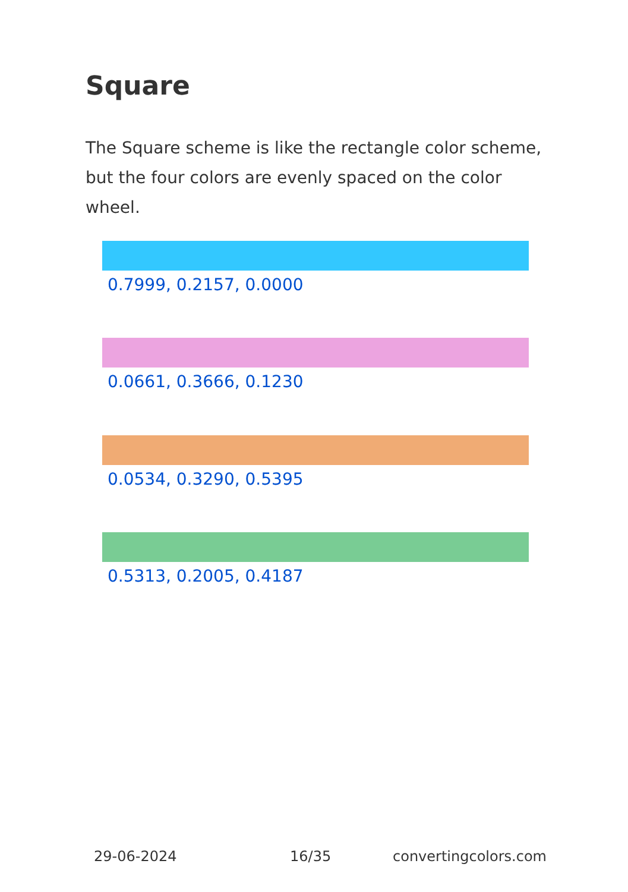Square
The Square scheme is like the rectangle color scheme, but the four colors are evenly spaced on the color wheel.
0.7999, 0.2157, 0.0000
0.0661, 0.3666, 0.1230
0.0534, 0.3290, 0.5395
0.5313, 0.2005, 0.4187
29-06-2024 16/35 convertingcolors.com